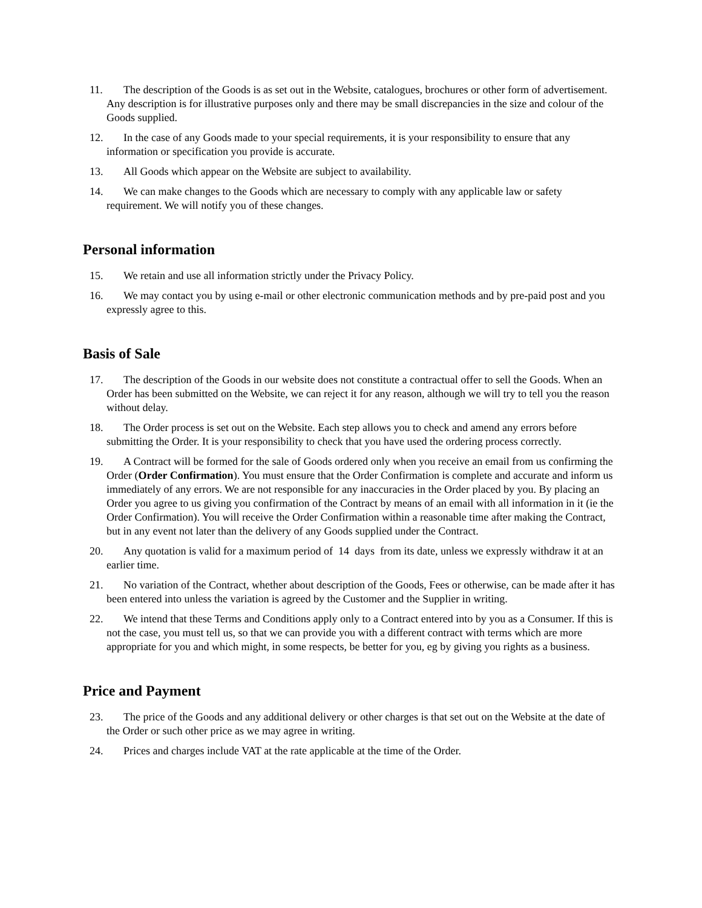11. The description of the Goods is as set out in the Website, catalogues, brochures or other form of advertisement. Any description is for illustrative purposes only and there may be small discrepancies in the size and colour of the Goods supplied.
12. In the case of any Goods made to your special requirements, it is your responsibility to ensure that any information or specification you provide is accurate.
13. All Goods which appear on the Website are subject to availability.
14. We can make changes to the Goods which are necessary to comply with any applicable law or safety requirement. We will notify you of these changes.
Personal information
15. We retain and use all information strictly under the Privacy Policy.
16. We may contact you by using e-mail or other electronic communication methods and by pre-paid post and you expressly agree to this.
Basis of Sale
17. The description of the Goods in our website does not constitute a contractual offer to sell the Goods. When an Order has been submitted on the Website, we can reject it for any reason, although we will try to tell you the reason without delay.
18. The Order process is set out on the Website. Each step allows you to check and amend any errors before submitting the Order. It is your responsibility to check that you have used the ordering process correctly.
19. A Contract will be formed for the sale of Goods ordered only when you receive an email from us confirming the Order (Order Confirmation). You must ensure that the Order Confirmation is complete and accurate and inform us immediately of any errors. We are not responsible for any inaccuracies in the Order placed by you. By placing an Order you agree to us giving you confirmation of the Contract by means of an email with all information in it (ie the Order Confirmation). You will receive the Order Confirmation within a reasonable time after making the Contract, but in any event not later than the delivery of any Goods supplied under the Contract.
20. Any quotation is valid for a maximum period of 14 days from its date, unless we expressly withdraw it at an earlier time.
21. No variation of the Contract, whether about description of the Goods, Fees or otherwise, can be made after it has been entered into unless the variation is agreed by the Customer and the Supplier in writing.
22. We intend that these Terms and Conditions apply only to a Contract entered into by you as a Consumer. If this is not the case, you must tell us, so that we can provide you with a different contract with terms which are more appropriate for you and which might, in some respects, be better for you, eg by giving you rights as a business.
Price and Payment
23. The price of the Goods and any additional delivery or other charges is that set out on the Website at the date of the Order or such other price as we may agree in writing.
24. Prices and charges include VAT at the rate applicable at the time of the Order.